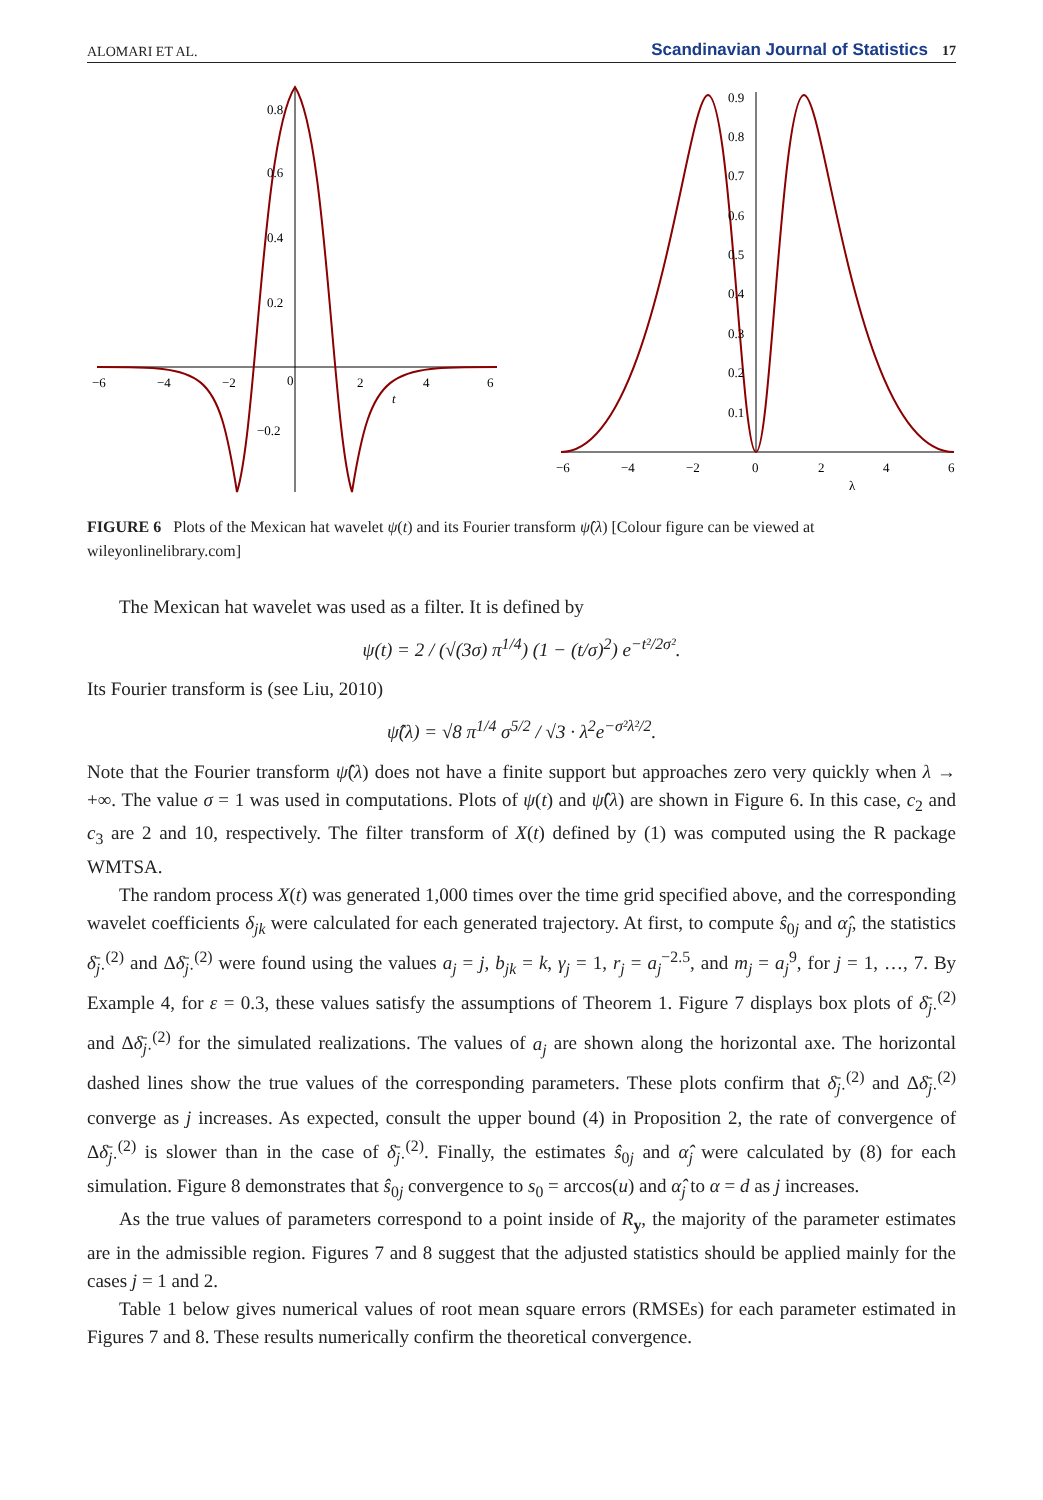ALOMARI ET AL. Scandinavian Journal of Statistics 17
−6
−4
−2
0
2
4
6
t
0.8
0.6
0.4
0.2
−0.2
−6
−4
−2
0
2
4
6
λ
0.9
0.8
0.7
0.6
0.5
0.4
0.3
0.2
0.1
FIGURE 6 Plots of the Mexican hat wavelet ψ(t) and its Fourier transform ψ̂(λ) [Colour figure can be viewed at wileyonlinelibrary.com]
The Mexican hat wavelet was used as a filter. It is defined by
ψ(t) = 2 / (√(3σ) π<sup>1/4</sup>) (1 − (t/σ)<sup>2</sup>) e<sup>−t²/2σ²</sup>.
Its Fourier transform is (see Liu, 2010)
ψ̂(λ) = √8 π<sup>1/4</sup> σ<sup>5/2</sup> / √3 · λ<sup>2</sup>e<sup>−σ²λ²/2</sup>.
Note that the Fourier transform ψ̂(λ) does not have a finite support but approaches zero very quickly when λ → +∞. The value σ = 1 was used in computations. Plots of ψ(t) and ψ̂(λ) are shown in Figure 6. In this case, c<sub>2</sub> and c<sub>3</sub> are 2 and 10, respectively. The filter transform of X(t) defined by (1) was computed using the R package WMTSA.
The random process X(t) was generated 1,000 times over the time grid specified above, and the corresponding wavelet coefficients δ<sub>jk</sub> were calculated for each generated trajectory. At first, to compute ŝ<sub>0j</sub> and α̂<sub>j</sub>, the statistics δ̄<sub>j·</sub><sup>(2)</sup> and Δδ̄<sub>j·</sub><sup>(2)</sup> were found using the values a<sub>j</sub> = j, b<sub>jk</sub> = k, γ<sub>j</sub> = 1, r<sub>j</sub> = a<sub>j</sub><sup>−2.5</sup>, and m<sub>j</sub> = a<sub>j</sub><sup>9</sup>, for j = 1, …, 7. By Example 4, for ε = 0.3, these values satisfy the assumptions of Theorem 1. Figure 7 displays box plots of δ̄<sub>j·</sub><sup>(2)</sup> and Δδ̄<sub>j·</sub><sup>(2)</sup> for the simulated realizations. The values of a<sub>j</sub> are shown along the horizontal axe. The horizontal dashed lines show the true values of the corresponding parameters. These plots confirm that δ̄<sub>j·</sub><sup>(2)</sup> and Δδ̄<sub>j·</sub><sup>(2)</sup> converge as j increases. As expected, consult the upper bound (4) in Proposition 2, the rate of convergence of Δδ̄<sub>j·</sub><sup>(2)</sup> is slower than in the case of δ̄<sub>j·</sub><sup>(2)</sup>. Finally, the estimates ŝ<sub>0j</sub> and α̂<sub>j</sub> were calculated by (8) for each simulation. Figure 8 demonstrates that ŝ<sub>0j</sub> convergence to s<sub>0</sub> = arccos(u) and α̂<sub>j</sub> to α = d as j increases.
As the true values of parameters correspond to a point inside of R<sub>y</sub>, the majority of the parameter estimates are in the admissible region. Figures 7 and 8 suggest that the adjusted statistics should be applied mainly for the cases j = 1 and 2.
Table 1 below gives numerical values of root mean square errors (RMSEs) for each parameter estimated in Figures 7 and 8. These results numerically confirm the theoretical convergence.